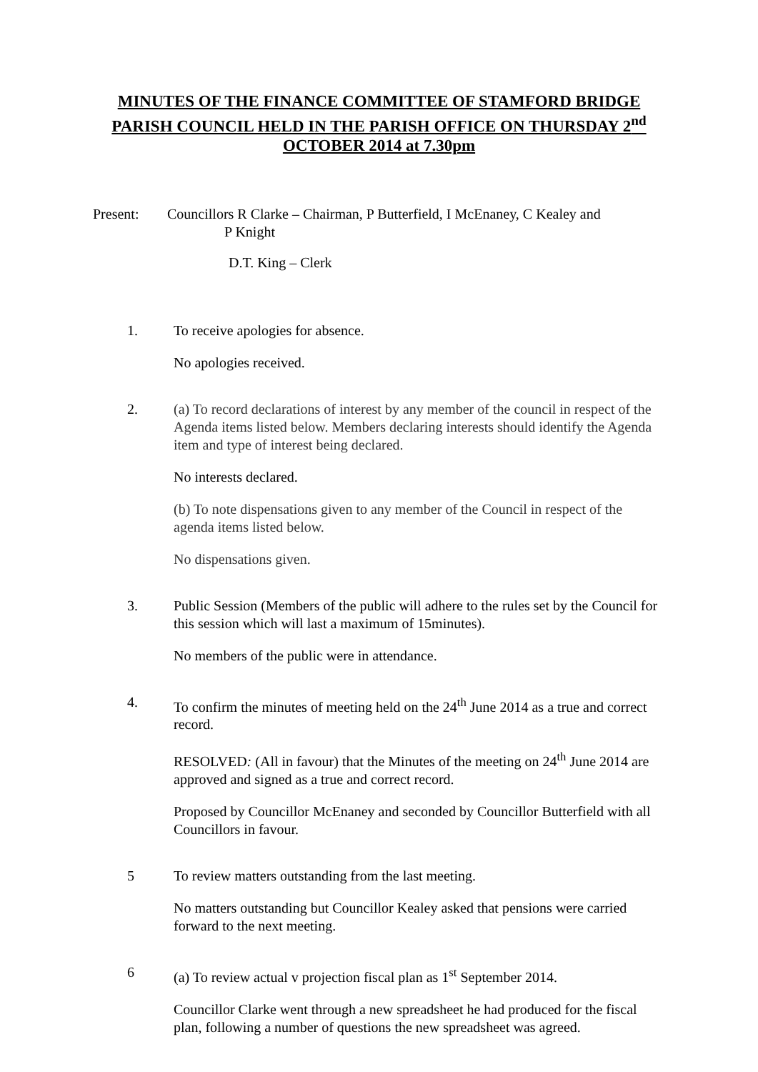MINUTES OF THE FINANCE COMMITTEE OF STAMFORD BRIDGE PARISH COUNCIL HELD IN THE PARISH OFFICE ON THURSDAY 2<sup>nd</sup> OCTOBER 2014 at 7.30pm
Present: Councillors R Clarke – Chairman, P Butterfield, I McEnaney, C Kealey and
P Knight
D.T. King – Clerk
1. To receive apologies for absence.
No apologies received.
2. (a) To record declarations of interest by any member of the council in respect of the Agenda items listed below. Members declaring interests should identify the Agenda item and type of interest being declared.
No interests declared.
(b) To note dispensations given to any member of the Council in respect of the agenda items listed below.
No dispensations given.
3. Public Session (Members of the public will adhere to the rules set by the Council for this session which will last a maximum of 15minutes).
No members of the public were in attendance.
4. To confirm the minutes of meeting held on the 24<sup>th</sup> June 2014 as a true and correct record.
RESOLVED: (All in favour) that the Minutes of the meeting on 24<sup>th</sup> June 2014 are approved and signed as a true and correct record.
Proposed by Councillor McEnaney and seconded by Councillor Butterfield with all Councillors in favour.
5 To review matters outstanding from the last meeting.
No matters outstanding but Councillor Kealey asked that pensions were carried forward to the next meeting.
6 (a) To review actual v projection fiscal plan as 1<sup>st</sup> September 2014.
Councillor Clarke went through a new spreadsheet he had produced for the fiscal plan, following a number of questions the new spreadsheet was agreed.